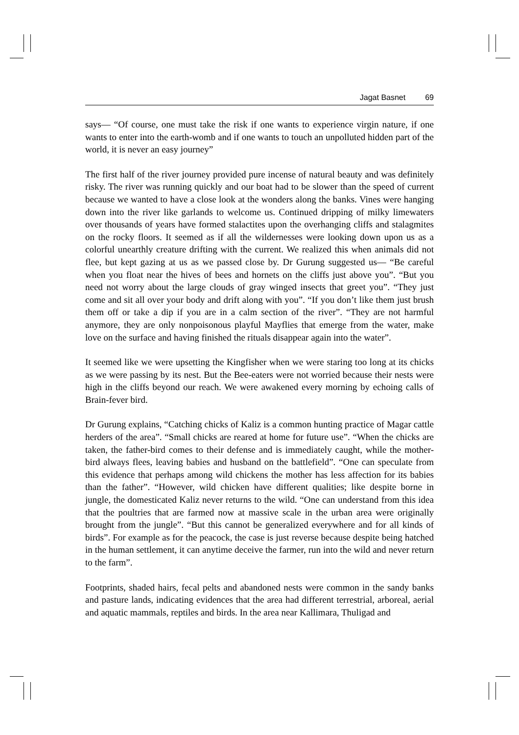Jagat Basnet 69
says— “Of course, one must take the risk if one wants to experience virgin nature, if one wants to enter into the earth-womb and if one wants to touch an unpolluted hidden part of the world, it is never an easy journey”
The first half of the river journey provided pure incense of natural beauty and was definitely risky. The river was running quickly and our boat had to be slower than the speed of current because we wanted to have a close look at the wonders along the banks. Vines were hanging down into the river like garlands to welcome us. Continued dripping of milky limewaters over thousands of years have formed stalactites upon the overhanging cliffs and stalagmites on the rocky floors. It seemed as if all the wildernesses were looking down upon us as a colorful unearthly creature drifting with the current. We realized this when animals did not flee, but kept gazing at us as we passed close by. Dr Gurung suggested us— “Be careful when you float near the hives of bees and hornets on the cliffs just above you”. “But you need not worry about the large clouds of gray winged insects that greet you”. “They just come and sit all over your body and drift along with you”. “If you don’t like them just brush them off or take a dip if you are in a calm section of the river”. “They are not harmful anymore, they are only nonpoisonous playful Mayflies that emerge from the water, make love on the surface and having finished the rituals disappear again into the water”.
It seemed like we were upsetting the Kingfisher when we were staring too long at its chicks as we were passing by its nest. But the Bee-eaters were not worried because their nests were high in the cliffs beyond our reach. We were awakened every morning by echoing calls of Brain-fever bird.
Dr Gurung explains, “Catching chicks of Kaliz is a common hunting practice of Magar cattle herders of the area”. “Small chicks are reared at home for future use”. “When the chicks are taken, the father-bird comes to their defense and is immediately caught, while the mother-bird always flees, leaving babies and husband on the battlefield”. “One can speculate from this evidence that perhaps among wild chickens the mother has less affection for its babies than the father”. “However, wild chicken have different qualities; like despite borne in jungle, the domesticated Kaliz never returns to the wild. “One can understand from this idea that the poultries that are farmed now at massive scale in the urban area were originally brought from the jungle”. “But this cannot be generalized everywhere and for all kinds of birds”. For example as for the peacock, the case is just reverse because despite being hatched in the human settlement, it can anytime deceive the farmer, run into the wild and never return to the farm”.
Footprints, shaded hairs, fecal pelts and abandoned nests were common in the sandy banks and pasture lands, indicating evidences that the area had different terrestrial, arboreal, aerial and aquatic mammals, reptiles and birds. In the area near Kallimara, Thuligad and